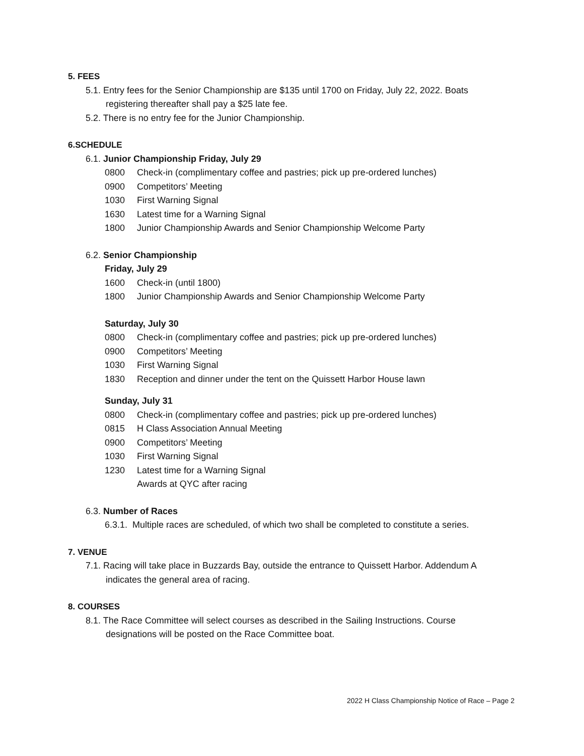5. FEES
5.1. Entry fees for the Senior Championship are $135 until 1700 on Friday, July 22, 2022. Boats
registering thereafter shall pay a $25 late fee.
5.2. There is no entry fee for the Junior Championship.
6.SCHEDULE
6.1. Junior Championship Friday, July 29
0800 Check-in (complimentary coffee and pastries; pick up pre-ordered lunches)
0900 Competitors’ Meeting
1030 First Warning Signal
1630 Latest time for a Warning Signal
1800 Junior Championship Awards and Senior Championship Welcome Party
6.2. Senior Championship
Friday, July 29
1600 Check-in (until 1800)
1800 Junior Championship Awards and Senior Championship Welcome Party
Saturday, July 30
0800 Check-in (complimentary coffee and pastries; pick up pre-ordered lunches)
0900 Competitors’ Meeting
1030 First Warning Signal
1830 Reception and dinner under the tent on the Quissett Harbor House lawn
Sunday, July 31
0800 Check-in (complimentary coffee and pastries; pick up pre-ordered lunches)
0815 H Class Association Annual Meeting
0900 Competitors’ Meeting
1030 First Warning Signal
1230 Latest time for a Warning Signal
Awards at QYC after racing
6.3. Number of Races
6.3.1. Multiple races are scheduled, of which two shall be completed to constitute a series.
7. VENUE
7.1. Racing will take place in Buzzards Bay, outside the entrance to Quissett Harbor. Addendum A
indicates the general area of racing.
8. COURSES
8.1. The Race Committee will select courses as described in the Sailing Instructions. Course
designations will be posted on the Race Committee boat.
2022 H Class Championship Notice of Race – Page 2